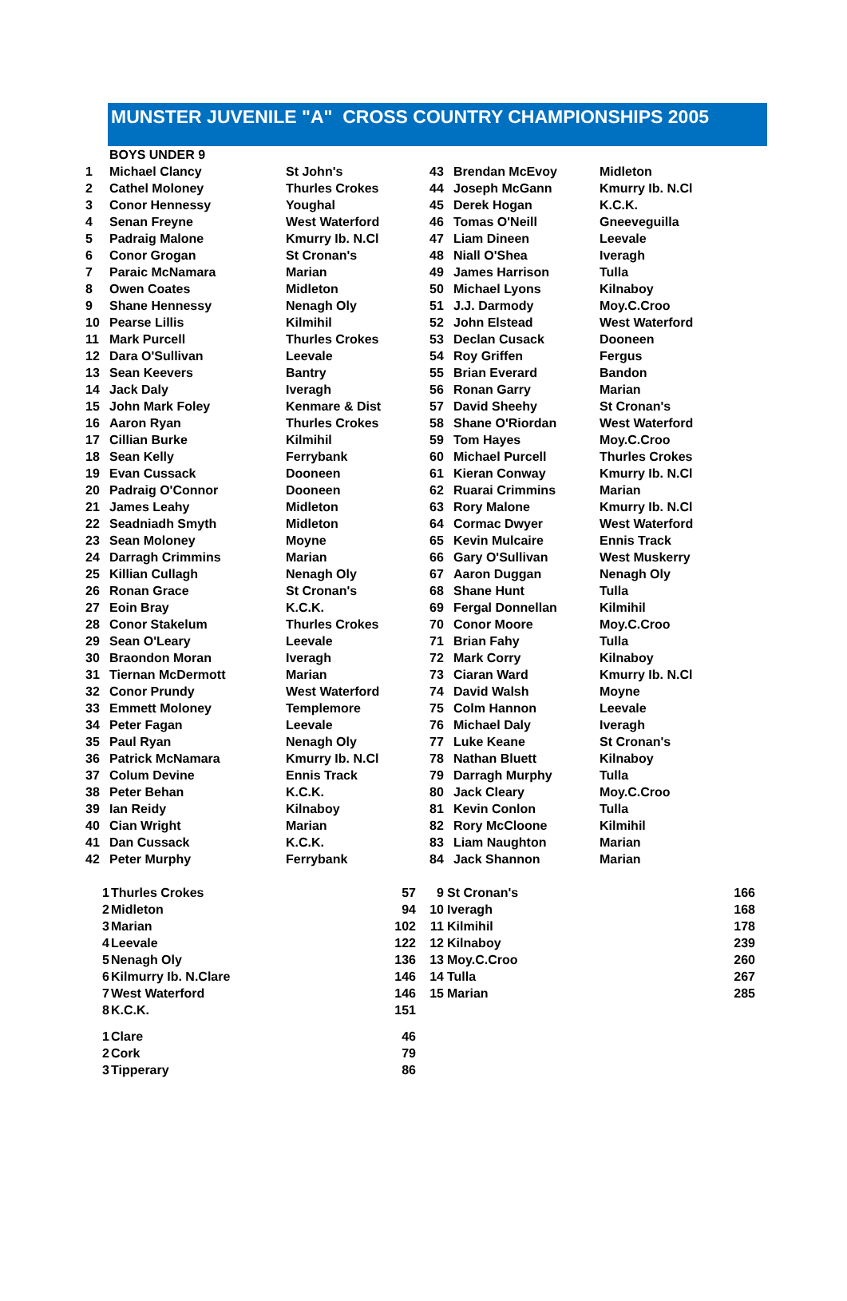MUNSTER JUVENILE "A" CROSS COUNTRY CHAMPIONSHIPS 2005
| | BOYS UNDER 9 | | | | |
| 1 | Michael Clancy | St John's | 43 | Brendan McEvoy | Midleton |
| 2 | Cathel Moloney | Thurles Crokes | 44 | Joseph McGann | Kmurry Ib. N.Cl |
| 3 | Conor Hennessy | Youghal | 45 | Derek Hogan | K.C.K. |
| 4 | Senan Freyne | West Waterford | 46 | Tomas O'Neill | Gneeveguilla |
| 5 | Padraig Malone | Kmurry Ib. N.Cl | 47 | Liam Dineen | Leevale |
| 6 | Conor Grogan | St Cronan's | 48 | Niall O'Shea | Iveragh |
| 7 | Paraic McNamara | Marian | 49 | James Harrison | Tulla |
| 8 | Owen Coates | Midleton | 50 | Michael Lyons | Kilnaboy |
| 9 | Shane Hennessy | Nenagh Oly | 51 | J.J. Darmody | Moy.C.Croo |
| 10 | Pearse Lillis | Kilmihil | 52 | John Elstead | West Waterford |
| 11 | Mark Purcell | Thurles Crokes | 53 | Declan Cusack | Dooneen |
| 12 | Dara O'Sullivan | Leevale | 54 | Roy Griffen | Fergus |
| 13 | Sean Keevers | Bantry | 55 | Brian Everard | Bandon |
| 14 | Jack Daly | Iveragh | 56 | Ronan Garry | Marian |
| 15 | John Mark Foley | Kenmare & Dist | 57 | David Sheehy | St Cronan's |
| 16 | Aaron Ryan | Thurles Crokes | 58 | Shane O'Riordan | West Waterford |
| 17 | Cillian Burke | Kilmihil | 59 | Tom Hayes | Moy.C.Croo |
| 18 | Sean Kelly | Ferrybank | 60 | Michael Purcell | Thurles Crokes |
| 19 | Evan Cussack | Dooneen | 61 | Kieran Conway | Kmurry Ib. N.Cl |
| 20 | Padraig O'Connor | Dooneen | 62 | Ruarai Crimmins | Marian |
| 21 | James Leahy | Midleton | 63 | Rory Malone | Kmurry Ib. N.Cl |
| 22 | Seadniadh Smyth | Midleton | 64 | Cormac Dwyer | West Waterford |
| 23 | Sean Moloney | Moyne | 65 | Kevin Mulcaire | Ennis Track |
| 24 | Darragh Crimmins | Marian | 66 | Gary O'Sullivan | West Muskerry |
| 25 | Killian Cullagh | Nenagh Oly | 67 | Aaron Duggan | Nenagh Oly |
| 26 | Ronan Grace | St Cronan's | 68 | Shane Hunt | Tulla |
| 27 | Eoin Bray | K.C.K. | 69 | Fergal Donnellan | Kilmihil |
| 28 | Conor Stakelum | Thurles Crokes | 70 | Conor Moore | Moy.C.Croo |
| 29 | Sean O'Leary | Leevale | 71 | Brian Fahy | Tulla |
| 30 | Braondon Moran | Iveragh | 72 | Mark Corry | Kilnaboy |
| 31 | Tiernan McDermott | Marian | 73 | Ciaran Ward | Kmurry Ib. N.Cl |
| 32 | Conor Prundy | West Waterford | 74 | David Walsh | Moyne |
| 33 | Emmett Moloney | Templemore | 75 | Colm Hannon | Leevale |
| 34 | Peter Fagan | Leevale | 76 | Michael Daly | Iveragh |
| 35 | Paul Ryan | Nenagh Oly | 77 | Luke Keane | St Cronan's |
| 36 | Patrick McNamara | Kmurry Ib. N.Cl | 78 | Nathan Bluett | Kilnaboy |
| 37 | Colum Devine | Ennis Track | 79 | Darragh Murphy | Tulla |
| 38 | Peter Behan | K.C.K. | 80 | Jack Cleary | Moy.C.Croo |
| 39 | Ian Reidy | Kilnaboy | 81 | Kevin Conlon | Tulla |
| 40 | Cian Wright | Marian | 82 | Rory McCloone | Kilmihil |
| 41 | Dan Cussack | K.C.K. | 83 | Liam Naughton | Marian |
| 42 | Peter Murphy | Ferrybank | 84 | Jack Shannon | Marian |
| 1 | Thurles Crokes | 57 | 9 | St Cronan's | 166 |
| 2 | Midleton | 94 | 10 | Iveragh | 168 |
| 3 | Marian | 102 | 11 | Kilmihil | 178 |
| 4 | Leevale | 122 | 12 | Kilnaboy | 239 |
| 5 | Nenagh Oly | 136 | 13 | Moy.C.Croo | 260 |
| 6 | Kilmurry Ib. N.Clare | 146 | 14 | Tulla | 267 |
| 7 | West Waterford | 146 | 15 | Marian | 285 |
| 8 | K.C.K. | 151 | | | |
| 1 | Clare | 46 |
| 2 | Cork | 79 |
| 3 | Tipperary | 86 |